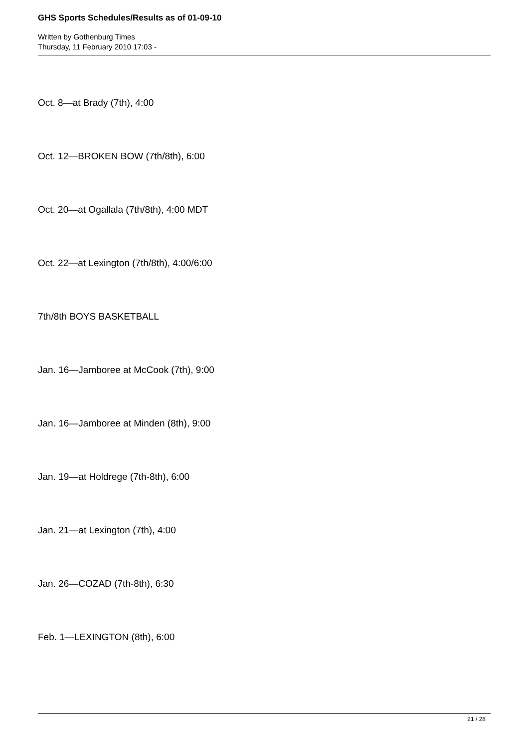GHS Sports Schedules/Results as of 01-09-10
Written by Gothenburg Times
Thursday, 11 February 2010 17:03 -
Oct. 8—at Brady (7th), 4:00
Oct. 12—BROKEN BOW (7th/8th), 6:00
Oct. 20—at Ogallala (7th/8th), 4:00 MDT
Oct. 22—at Lexington (7th/8th), 4:00/6:00
7th/8th BOYS BASKETBALL
Jan. 16—Jamboree at McCook (7th), 9:00
Jan. 16—Jamboree at Minden (8th), 9:00
Jan. 19—at Holdrege (7th-8th), 6:00
Jan. 21—at Lexington (7th), 4:00
Jan. 26—COZAD (7th-8th), 6:30
Feb. 1—LEXINGTON (8th), 6:00
21 / 28